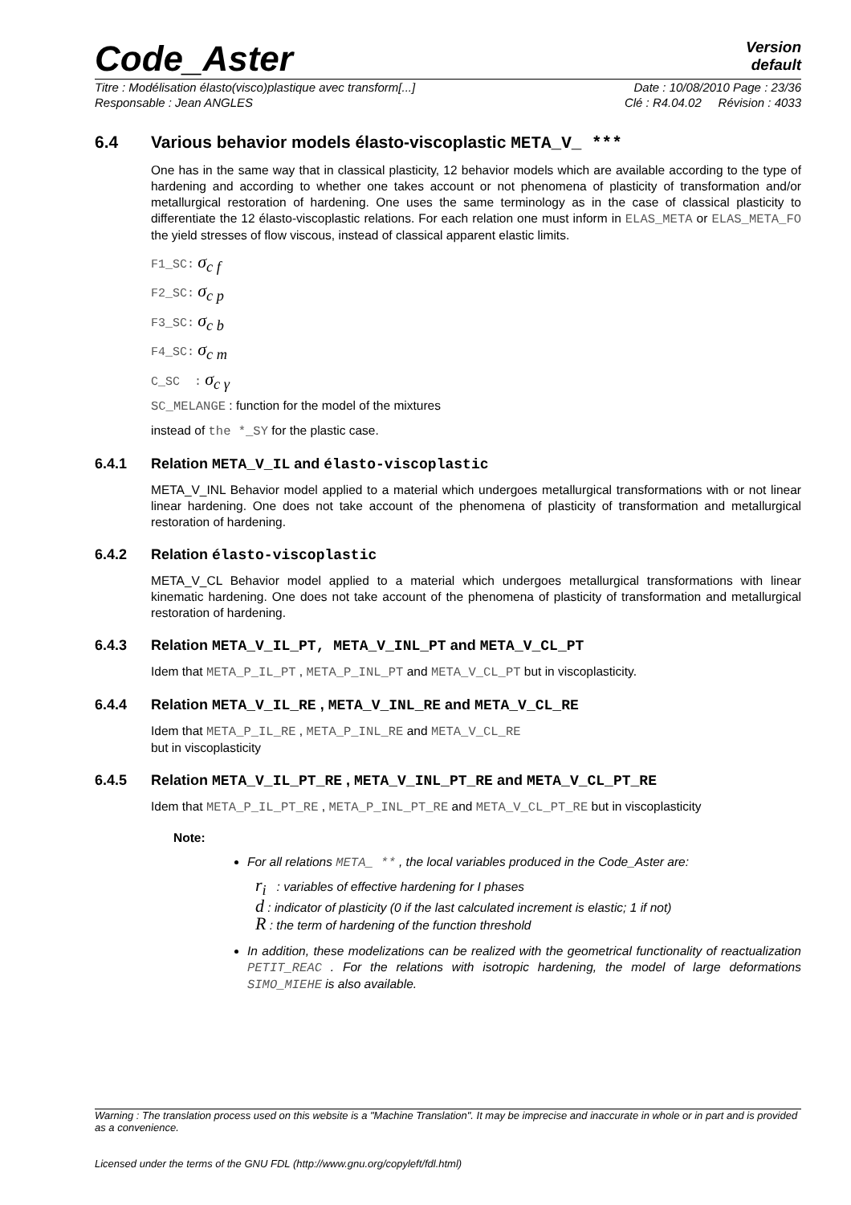Code_Aster
Version
default
Titre : Modélisation élasto(visco)plastique avec transform[...] Date : 10/08/2010 Page : 23/36
Responsable : Jean ANGLES Clé : R4.04.02 Révision : 4033
6.4 Various behavior models élasto-viscoplastic META_V_ ***
One has in the same way that in classical plasticity, 12 behavior models which are available according to the type of hardening and according to whether one takes account or not phenomena of plasticity of transformation and/or metallurgical restoration of hardening. One uses the same terminology as in the case of classical plasticity to differentiate the 12 élasto-viscoplastic relations. For each relation one must inform in ELAS_META or ELAS_META_FO the yield stresses of flow viscous, instead of classical apparent elastic limits.
F1_SC: σ<sub>c f</sub>
F2_SC: σ<sub>c p</sub>
F3_SC: σ<sub>c b</sub>
F4_SC: σ<sub>c m</sub>
C_SC : σ<sub>c γ</sub>
SC_MELANGE : function for the model of the mixtures
instead of the *_SY for the plastic case.
6.4.1 Relation META_V_IL and élasto-viscoplastic
META_V_INL Behavior model applied to a material which undergoes metallurgical transformations with or not linear linear hardening. One does not take account of the phenomena of plasticity of transformation and metallurgical restoration of hardening.
6.4.2 Relation élasto-viscoplastic
META_V_CL Behavior model applied to a material which undergoes metallurgical transformations with linear kinematic hardening. One does not take account of the phenomena of plasticity of transformation and metallurgical restoration of hardening.
6.4.3 Relation META_V_IL_PT, META_V_INL_PT and META_V_CL_PT
Idem that META_P_IL_PT , META_P_INL_PT and META_V_CL_PT but in viscoplasticity.
6.4.4 Relation META_V_IL_RE , META_V_INL_RE and META_V_CL_RE
Idem that META_P_IL_RE , META_P_INL_RE and META_V_CL_RE
but in viscoplasticity
6.4.5 Relation META_V_IL_PT_RE , META_V_INL_PT_RE and META_V_CL_PT_RE
Idem that META_P_IL_PT_RE , META_P_INL_PT_RE and META_V_CL_PT_RE but in viscoplasticity
Note:
For all relations META_ ** , the local variables produced in the Code_Aster are:
r<sub>i</sub> : variables of effective hardening for I phases
d : indicator of plasticity (0 if the last calculated increment is elastic; 1 if not)
R : the term of hardening of the function threshold
In addition, these modelizations can be realized with the geometrical functionality of reactualization PETIT_REAC . For the relations with isotropic hardening, the model of large deformations SIMO_MIEHE is also available.
Warning : The translation process used on this website is a "Machine Translation". It may be imprecise and inaccurate in whole or in part and is provided as a convenience.
Licensed under the terms of the GNU FDL (http://www.gnu.org/copyleft/fdl.html)